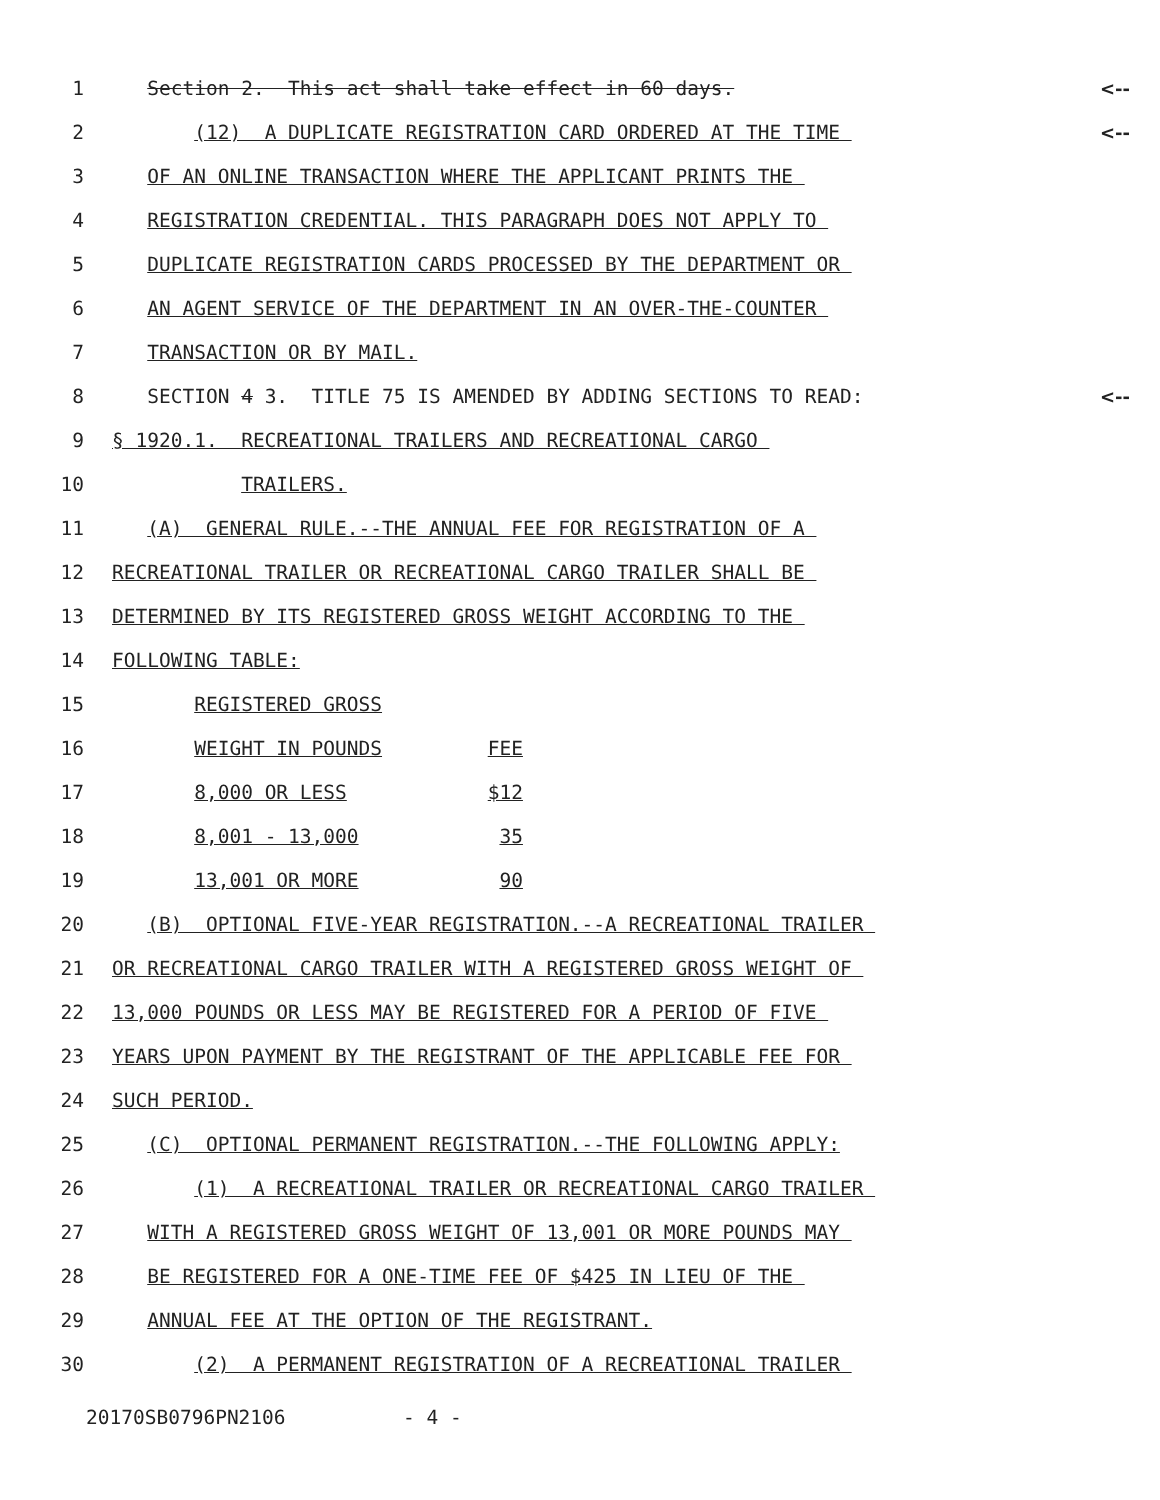1 Section 2. This act shall take effect in 60 days. <--
2 (12) A DUPLICATE REGISTRATION CARD ORDERED AT THE TIME <--
3 OF AN ONLINE TRANSACTION WHERE THE APPLICANT PRINTS THE
4 REGISTRATION CREDENTIAL. THIS PARAGRAPH DOES NOT APPLY TO
5 DUPLICATE REGISTRATION CARDS PROCESSED BY THE DEPARTMENT OR
6 AN AGENT SERVICE OF THE DEPARTMENT IN AN OVER-THE-COUNTER
7 TRANSACTION OR BY MAIL.
8 SECTION 4 3. TITLE 75 IS AMENDED BY ADDING SECTIONS TO READ: <--
9 § 1920.1. RECREATIONAL TRAILERS AND RECREATIONAL CARGO
10 TRAILERS.
11 (A) GENERAL RULE.--THE ANNUAL FEE FOR REGISTRATION OF A
12 RECREATIONAL TRAILER OR RECREATIONAL CARGO TRAILER SHALL BE
13 DETERMINED BY ITS REGISTERED GROSS WEIGHT ACCORDING TO THE
14 FOLLOWING TABLE:
15 REGISTERED GROSS
16 WEIGHT IN POUNDS FEE
17 8,000 OR LESS $12
18 8,001 - 13,000 35
19 13,001 OR MORE 90
20 (B) OPTIONAL FIVE-YEAR REGISTRATION.--A RECREATIONAL TRAILER
21 OR RECREATIONAL CARGO TRAILER WITH A REGISTERED GROSS WEIGHT OF
22 13,000 POUNDS OR LESS MAY BE REGISTERED FOR A PERIOD OF FIVE
23 YEARS UPON PAYMENT BY THE REGISTRANT OF THE APPLICABLE FEE FOR
24 SUCH PERIOD.
25 (C) OPTIONAL PERMANENT REGISTRATION.--THE FOLLOWING APPLY:
26 (1) A RECREATIONAL TRAILER OR RECREATIONAL CARGO TRAILER
27 WITH A REGISTERED GROSS WEIGHT OF 13,001 OR MORE POUNDS MAY
28 BE REGISTERED FOR A ONE-TIME FEE OF $425 IN LIEU OF THE
29 ANNUAL FEE AT THE OPTION OF THE REGISTRANT.
30 (2) A PERMANENT REGISTRATION OF A RECREATIONAL TRAILER
20170SB0796PN2106 - 4 -